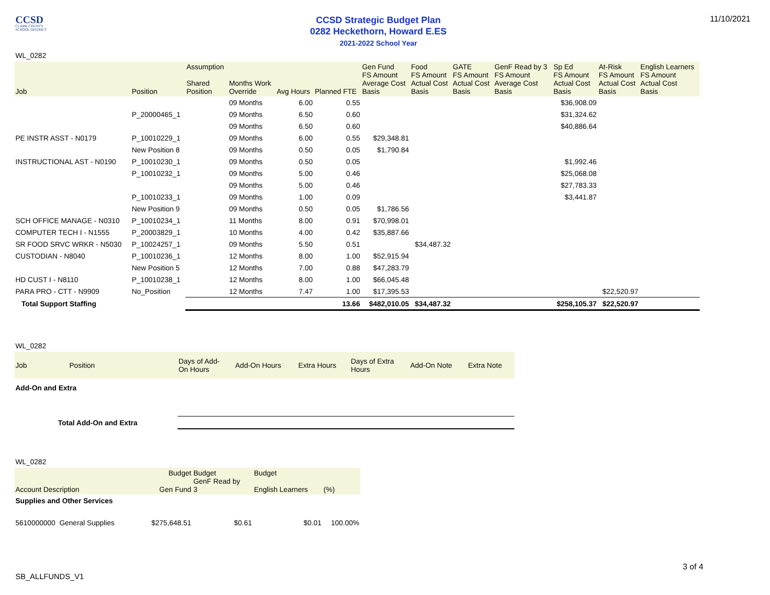CCSD
CLARK COUNTY
SCHOOL DISTRICT
CCSD Strategic Budget Plan
0282 Heckethorn, Howard E.ES
2021-2022 School Year
11/10/2021
WL_0282
| Job | Position | Assumption Shared Position | Months Work Override | Avg Hours | Planned FTE | Gen Fund FS Amount Average Cost Basis | Food FS Amount Actual Cost Basis | GATE FS Amount Actual Cost Basis | GenF Read by 3 FS Amount Average Cost Basis | Sp Ed FS Amount Actual Cost Basis | At-Risk FS Amount Actual Cost Basis | English Learners FS Amount Actual Cost Basis |
| --- | --- | --- | --- | --- | --- | --- | --- | --- | --- | --- | --- | --- |
| | | | 09 Months | 6.00 | 0.55 | | | | | $36,908.09 | | |
| | P_20000465_1 | | 09 Months | 6.50 | 0.60 | | | | | $31,324.62 | | |
| | | | 09 Months | 6.50 | 0.60 | | | | | $40,886.64 | | |
| PE INSTR ASST - N0179 | P_10010229_1 | | 09 Months | 6.00 | 0.55 | $29,348.81 | | | | | | |
| | New Position 8 | | 09 Months | 0.50 | 0.05 | $1,790.84 | | | | | | |
| INSTRUCTIONAL AST - N0190 | P_10010230_1 | | 09 Months | 0.50 | 0.05 | | | | | $1,992.46 | | |
| | P_10010232_1 | | 09 Months | 5.00 | 0.46 | | | | | $25,068.08 | | |
| | | | 09 Months | 5.00 | 0.46 | | | | | $27,783.33 | | |
| | P_10010233_1 | | 09 Months | 1.00 | 0.09 | | | | | $3,441.87 | | |
| | New Position 9 | | 09 Months | 0.50 | 0.05 | $1,786.56 | | | | | | |
| SCH OFFICE MANAGE - N0310 | P_10010234_1 | | 11 Months | 8.00 | 0.91 | $70,998.01 | | | | | | |
| COMPUTER TECH I - N1555 | P_20003829_1 | | 10 Months | 4.00 | 0.42 | $35,887.66 | | | | | | |
| SR FOOD SRVC WRKR - N5030 | P_10024257_1 | | 09 Months | 5.50 | 0.51 | | $34,487.32 | | | | | |
| CUSTODIAN - N8040 | P_10010236_1 | | 12 Months | 8.00 | 1.00 | $52,915.94 | | | | | | |
| | New Position 5 | | 12 Months | 7.00 | 0.88 | $47,283.79 | | | | | | |
| HD CUST I - N8110 | P_10010238_1 | | 12 Months | 8.00 | 1.00 | $66,045.48 | | | | | | |
| PARA PRO - CTT - N9909 | No_Position | | 12 Months | 7.47 | 1.00 | $17,395.53 | | | | | $22,520.97 | |
| Total Support Staffing | | | | | 13.66 | $482,010.05 | $34,487.32 | | | $258,105.37 | $22,520.97 | |
WL_0282
| Job | Position | Days of Add- On Hours | Add-On Hours | Extra Hours | Days of Extra Hours | Add-On Note | Extra Note |
| --- | --- | --- | --- | --- | --- | --- | --- |
| Add-On and Extra | | | | | | | |
| Total Add-On and Extra | | | | | | | |
WL_0282
| Account Description | Budget Gen Fund | Budget GenF Read by 3 | Budget English Learners | (%) |
| --- | --- | --- | --- | --- |
| Supplies and Other Services | | | | |
| 5610000000 General Supplies | $275,648.51 | $0.61 | $0.01 | 100.00% |
SB_ALLFUNDS_V1
3 of 4